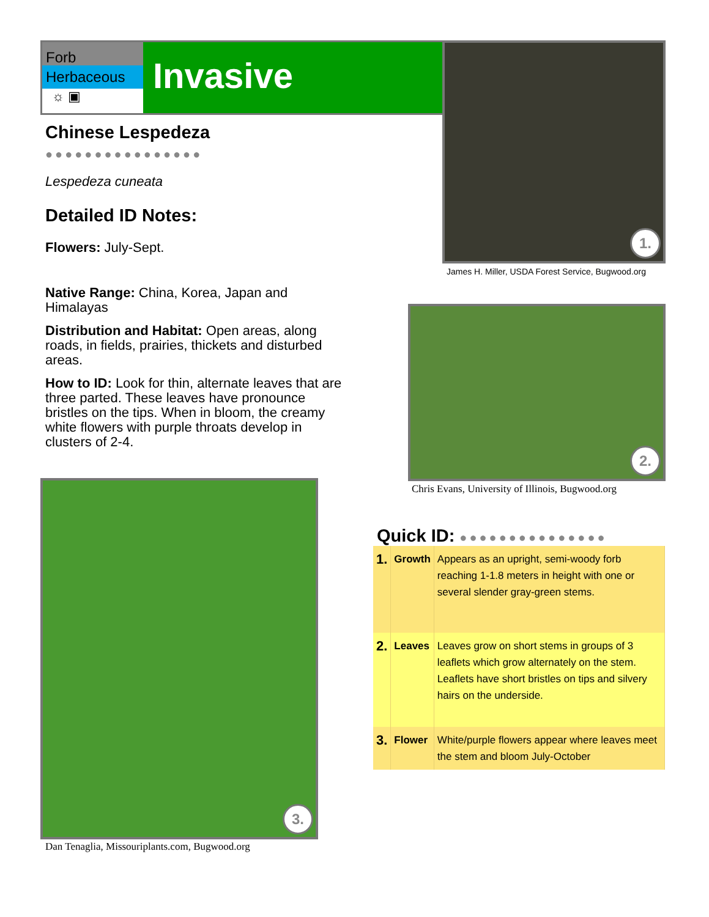Forb
Herbaceous
☼ ▣
Invasive
Chinese Lespedeza ●●●●●●●●●●●●●●●●
Lespedeza cuneata
Detailed ID Notes:
Flowers: July-Sept.
Native Range: China, Korea, Japan and Himalayas
Distribution and Habitat: Open areas, along roads, in fields, prairies, thickets and disturbed areas.
How to ID: Look for thin, alternate leaves that are three parted. These leaves have pronounce bristles on the tips. When in bloom, the creamy white flowers with purple throats develop in clusters of 2-4.
1.
James H. Miller, USDA Forest Service, Bugwood.org
2.
Chris Evans, University of Illinois, Bugwood.org
3.
Dan Tenaglia, Missouriplants.com, Bugwood.org
Quick ID: ●●●●●●●●●●●●●●●
| 1. | Growth | Appears as an upright, semi-woody forb reaching 1-1.8 meters in height with one or several slender gray-green stems. |
| 2. | Leaves | Leaves grow on short stems in groups of 3 leaflets which grow alternately on the stem. Leaflets have short bristles on tips and silvery hairs on the underside. |
| 3. | Flower | White/purple flowers appear where leaves meet the stem and bloom July-October |